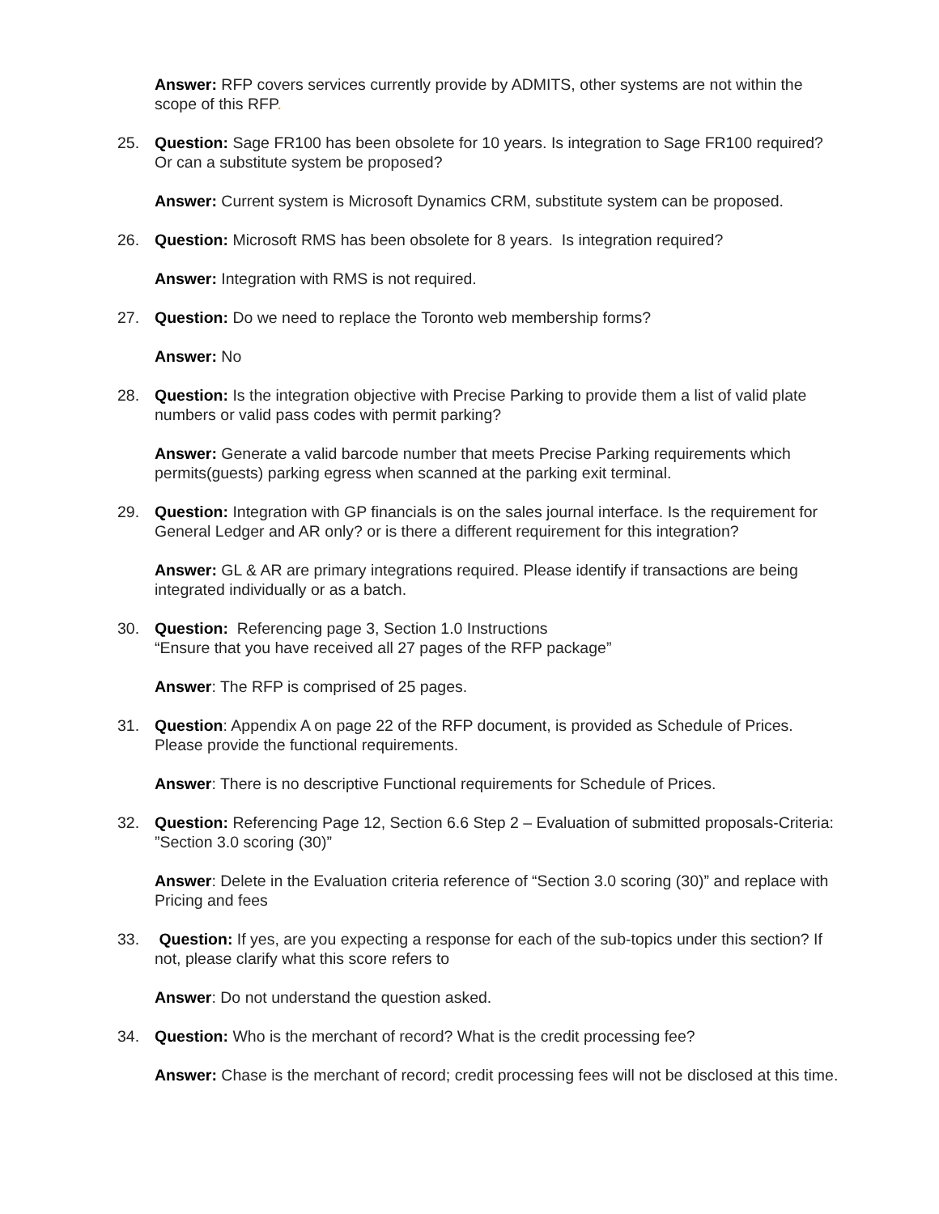Answer: RFP covers services currently provide by ADMITS, other systems are not within the scope of this RFP.
25. Question: Sage FR100 has been obsolete for 10 years. Is integration to Sage FR100 required? Or can a substitute system be proposed?
Answer: Current system is Microsoft Dynamics CRM, substitute system can be proposed.
26. Question: Microsoft RMS has been obsolete for 8 years. Is integration required?
Answer: Integration with RMS is not required.
27. Question: Do we need to replace the Toronto web membership forms?
Answer: No
28. Question: Is the integration objective with Precise Parking to provide them a list of valid plate numbers or valid pass codes with permit parking?
Answer: Generate a valid barcode number that meets Precise Parking requirements which permits(guests) parking egress when scanned at the parking exit terminal.
29. Question: Integration with GP financials is on the sales journal interface. Is the requirement for General Ledger and AR only? or is there a different requirement for this integration?
Answer: GL & AR are primary integrations required. Please identify if transactions are being integrated individually or as a batch.
30. Question: Referencing page 3, Section 1.0 Instructions
“Ensure that you have received all 27 pages of the RFP package”
Answer: The RFP is comprised of 25 pages.
31. Question: Appendix A on page 22 of the RFP document, is provided as Schedule of Prices. Please provide the functional requirements.
Answer: There is no descriptive Functional requirements for Schedule of Prices.
32. Question: Referencing Page 12, Section 6.6 Step 2 – Evaluation of submitted proposals-Criteria: ”Section 3.0 scoring (30)”
Answer: Delete in the Evaluation criteria reference of “Section 3.0 scoring (30)” and replace with Pricing and fees
33. Question: If yes, are you expecting a response for each of the sub-topics under this section? If not, please clarify what this score refers to
Answer: Do not understand the question asked.
34. Question: Who is the merchant of record? What is the credit processing fee?
Answer: Chase is the merchant of record; credit processing fees will not be disclosed at this time.